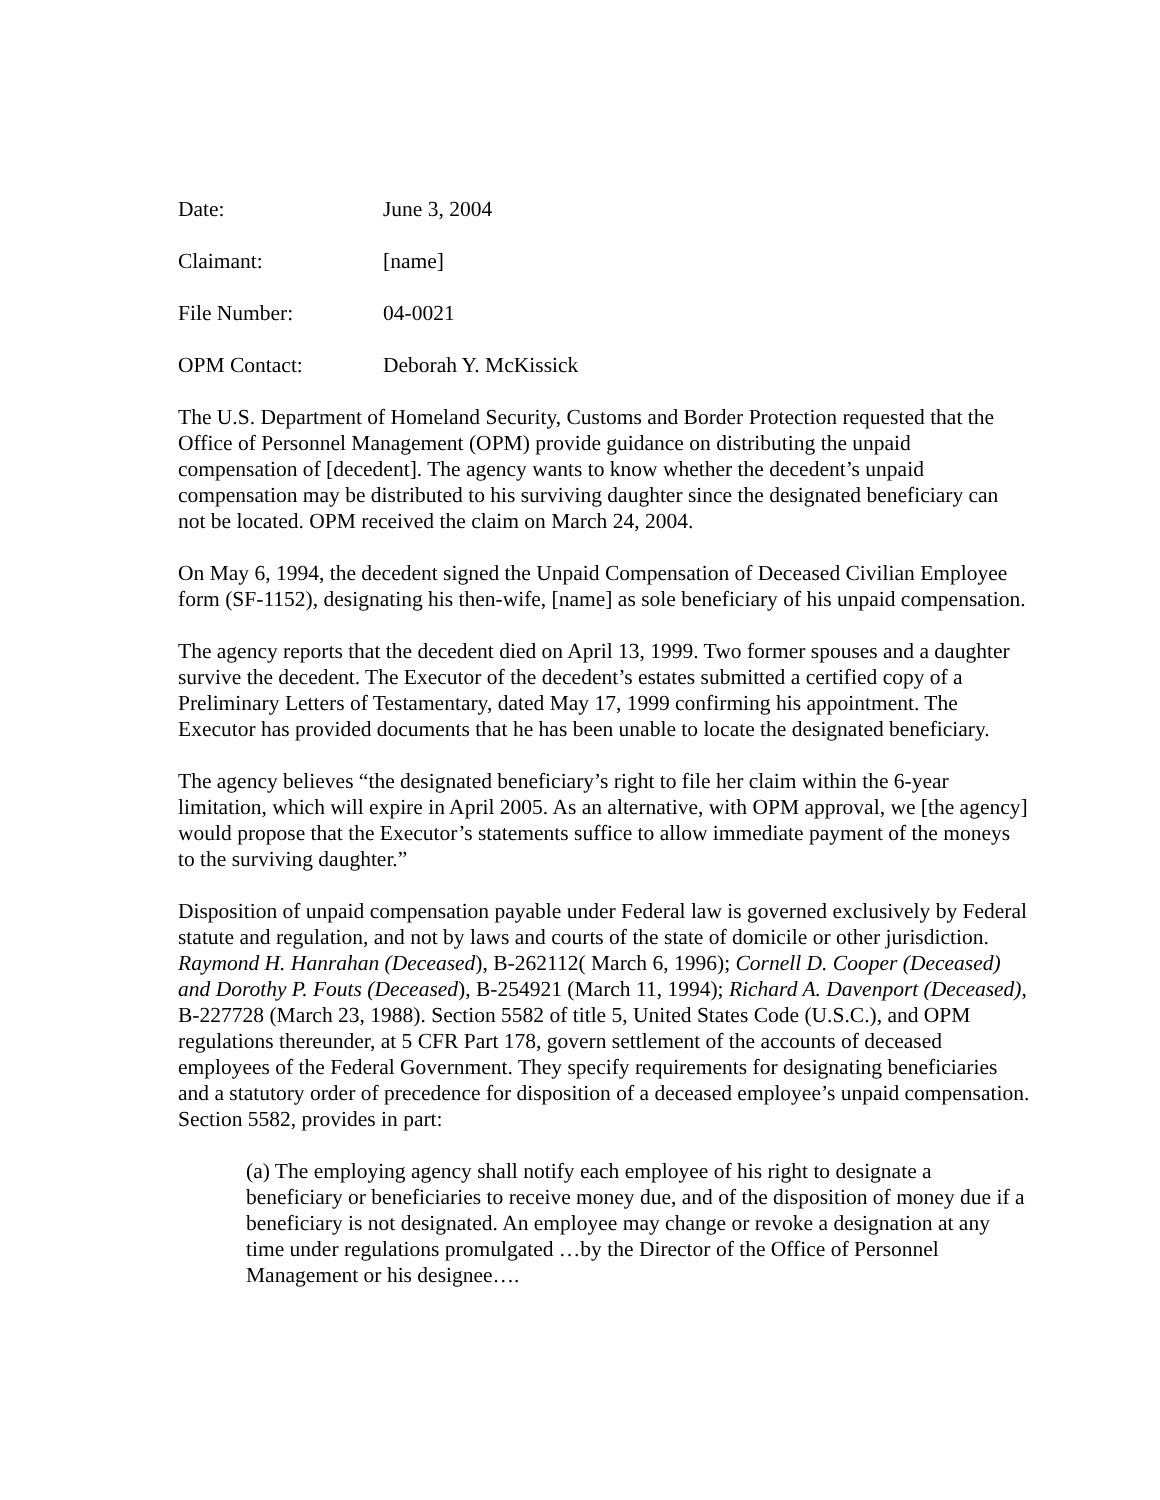Date: June 3, 2004
Claimant: [name]
File Number: 04-0021
OPM Contact: Deborah Y. McKissick
The U.S. Department of Homeland Security, Customs and Border Protection requested that the Office of Personnel Management (OPM) provide guidance on distributing the unpaid compensation of [decedent]. The agency wants to know whether the decedent’s unpaid compensation may be distributed to his surviving daughter since the designated beneficiary can not be located. OPM received the claim on March 24, 2004.
On May 6, 1994, the decedent signed the Unpaid Compensation of Deceased Civilian Employee form (SF-1152), designating his then-wife, [name] as sole beneficiary of his unpaid compensation.
The agency reports that the decedent died on April 13, 1999. Two former spouses and a daughter survive the decedent. The Executor of the decedent’s estates submitted a certified copy of a Preliminary Letters of Testamentary, dated May 17, 1999 confirming his appointment. The Executor has provided documents that he has been unable to locate the designated beneficiary.
The agency believes “the designated beneficiary’s right to file her claim within the 6-year limitation, which will expire in April 2005. As an alternative, with OPM approval, we [the agency] would propose that the Executor’s statements suffice to allow immediate payment of the moneys to the surviving daughter.”
Disposition of unpaid compensation payable under Federal law is governed exclusively by Federal statute and regulation, and not by laws and courts of the state of domicile or other jurisdiction. Raymond H. Hanrahan (Deceased), B-262112( March 6, 1996); Cornell D. Cooper (Deceased) and Dorothy P. Fouts (Deceased), B-254921 (March 11, 1994); Richard A. Davenport (Deceased), B-227728 (March 23, 1988). Section 5582 of title 5, United States Code (U.S.C.), and OPM regulations thereunder, at 5 CFR Part 178, govern settlement of the accounts of deceased employees of the Federal Government. They specify requirements for designating beneficiaries and a statutory order of precedence for disposition of a deceased employee’s unpaid compensation. Section 5582, provides in part:
(a) The employing agency shall notify each employee of his right to designate a beneficiary or beneficiaries to receive money due, and of the disposition of money due if a beneficiary is not designated. An employee may change or revoke a designation at any time under regulations promulgated …by the Director of the Office of Personnel Management or his designee….